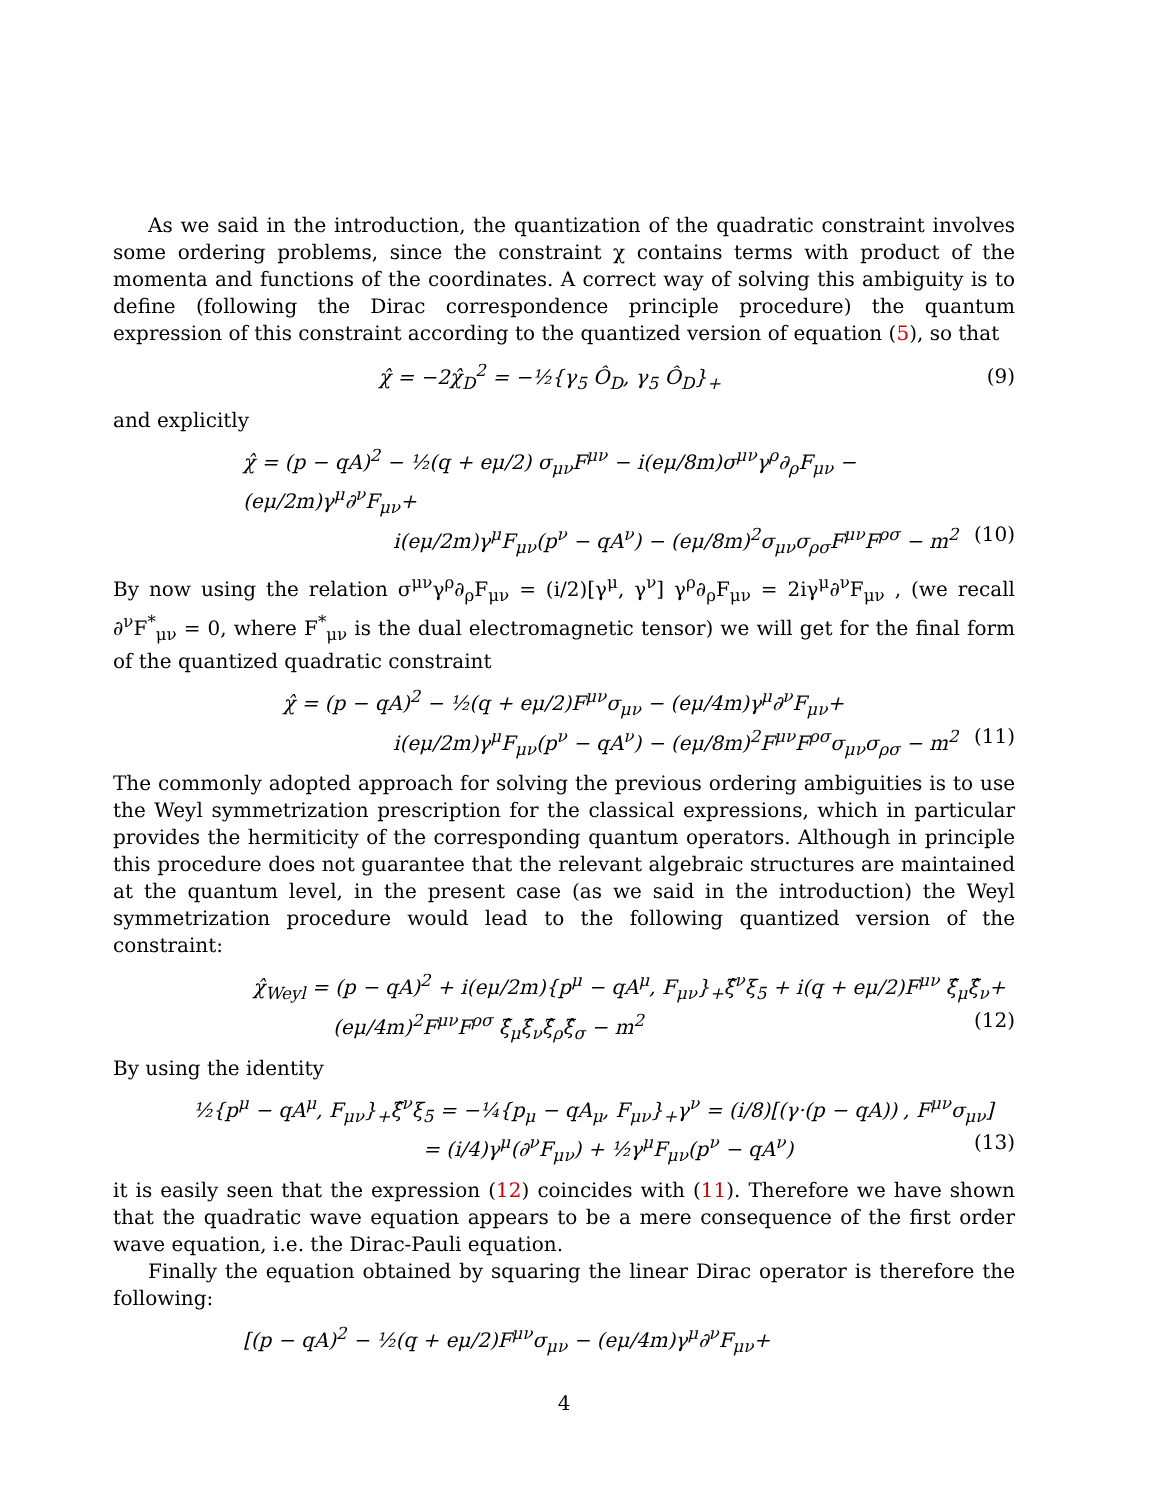As we said in the introduction, the quantization of the quadratic constraint involves some ordering problems, since the constraint χ contains terms with product of the momenta and functions of the coordinates. A correct way of solving this ambiguity is to define (following the Dirac correspondence principle procedure) the quantum expression of this constraint according to the quantized version of equation (5), so that
χ̂ = −2χ̂<sub>D</sub><sup>2</sup> = −½{γ<sub>5</sub> Ô<sub>D</sub>, γ<sub>5</sub> Ô<sub>D</sub>}<sub>+</sub> (9)
and explicitly
χ̂ = (p − qA)<sup>2</sup> − ½(q + eμ/2) σ<sub>μν</sub>F<sup>μν</sup> − i(eμ/8m)σ<sup>μν</sup>γ<sup>ρ</sup>∂<sub>ρ</sub>F<sub>μν</sub> − (eμ/2m)γ<sup>μ</sup>∂<sup>ν</sup>F<sub>μν</sub>+
i(eμ/2m)γ<sup>μ</sup>F<sub>μν</sub>(p<sup>ν</sup> − qA<sup>ν</sup>) − (eμ/8m)<sup>2</sup>σ<sub>μν</sub>σ<sub>ρσ</sub>F<sup>μν</sup>F<sup>ρσ</sup> − m<sup>2</sup> (10)
By now using the relation σ<sup>μν</sup>γ<sup>ρ</sup>∂<sub>ρ</sub>F<sub>μν</sub> = (i/2)[γ<sup>μ</sup>, γ<sup>ν</sup>] γ<sup>ρ</sup>∂<sub>ρ</sub>F<sub>μν</sub> = 2iγ<sup>μ</sup>∂<sup>ν</sup>F<sub>μν</sub> , (we recall ∂<sup>ν</sup>F<sup>*</sup><sub>μν</sub> = 0, where F<sup>*</sup><sub>μν</sub> is the dual electromagnetic tensor) we will get for the final form of the quantized quadratic constraint
χ̂ = (p − qA)<sup>2</sup> − ½(q + eμ/2)F<sup>μν</sup>σ<sub>μν</sub> − (eμ/4m)γ<sup>μ</sup>∂<sup>ν</sup>F<sub>μν</sub>+
i(eμ/2m)γ<sup>μ</sup>F<sub>μν</sub>(p<sup>ν</sup> − qA<sup>ν</sup>) − (eμ/8m)<sup>2</sup>F<sup>μν</sup>F<sup>ρσ</sup>σ<sub>μν</sub>σ<sub>ρσ</sub> − m<sup>2</sup> (11)
The commonly adopted approach for solving the previous ordering ambiguities is to use the Weyl symmetrization prescription for the classical expressions, which in particular provides the hermiticity of the corresponding quantum operators. Although in principle this procedure does not guarantee that the relevant algebraic structures are maintained at the quantum level, in the present case (as we said in the introduction) the Weyl symmetrization procedure would lead to the following quantized version of the constraint:
χ̂<sub>Weyl</sub> = (p − qA)<sup>2</sup> + i(eμ/2m){p<sup>μ</sup> − qA<sup>μ</sup>, F<sub>μν</sub>}<sub>+</sub>ξ̂<sup>ν</sup>ξ<sub>5</sub> + i(q + eμ/2)F<sup>μν</sup> ξ̂<sub>μ</sub>ξ̂<sub>ν</sub>+
(eμ/4m)<sup>2</sup>F<sup>μν</sup>F<sup>ρσ</sup> ξ̂<sub>μ</sub>ξ̂<sub>ν</sub>ξ̂<sub>ρ</sub>ξ̂<sub>σ</sub> − m<sup>2</sup> (12)
By using the identity
½{p<sup>μ</sup> − qA<sup>μ</sup>, F<sub>μν</sub>}<sub>+</sub>ξ̂<sup>ν</sup>ξ<sub>5</sub> = −¼{p<sub>μ</sub> − qA<sub>μ</sub>, F<sub>μν</sub>}<sub>+</sub>γ<sup>ν</sup> = (i/8)[(γ·(p − qA)) , F<sup>μν</sup>σ<sub>μν</sub>]
= (i/4)γ<sup>μ</sup>(∂<sup>ν</sup>F<sub>μν</sub>) + ½γ<sup>μ</sup>F<sub>μν</sub>(p<sup>ν</sup> − qA<sup>ν</sup>) (13)
it is easily seen that the expression (12) coincides with (11). Therefore we have shown that the quadratic wave equation appears to be a mere consequence of the first order wave equation, i.e. the Dirac-Pauli equation.
Finally the equation obtained by squaring the linear Dirac operator is therefore the following:
[(p − qA)<sup>2</sup> − ½(q + eμ/2)F<sup>μν</sup>σ<sub>μν</sub> − (eμ/4m)γ<sup>μ</sup>∂<sup>ν</sup>F<sub>μν</sub>+
4